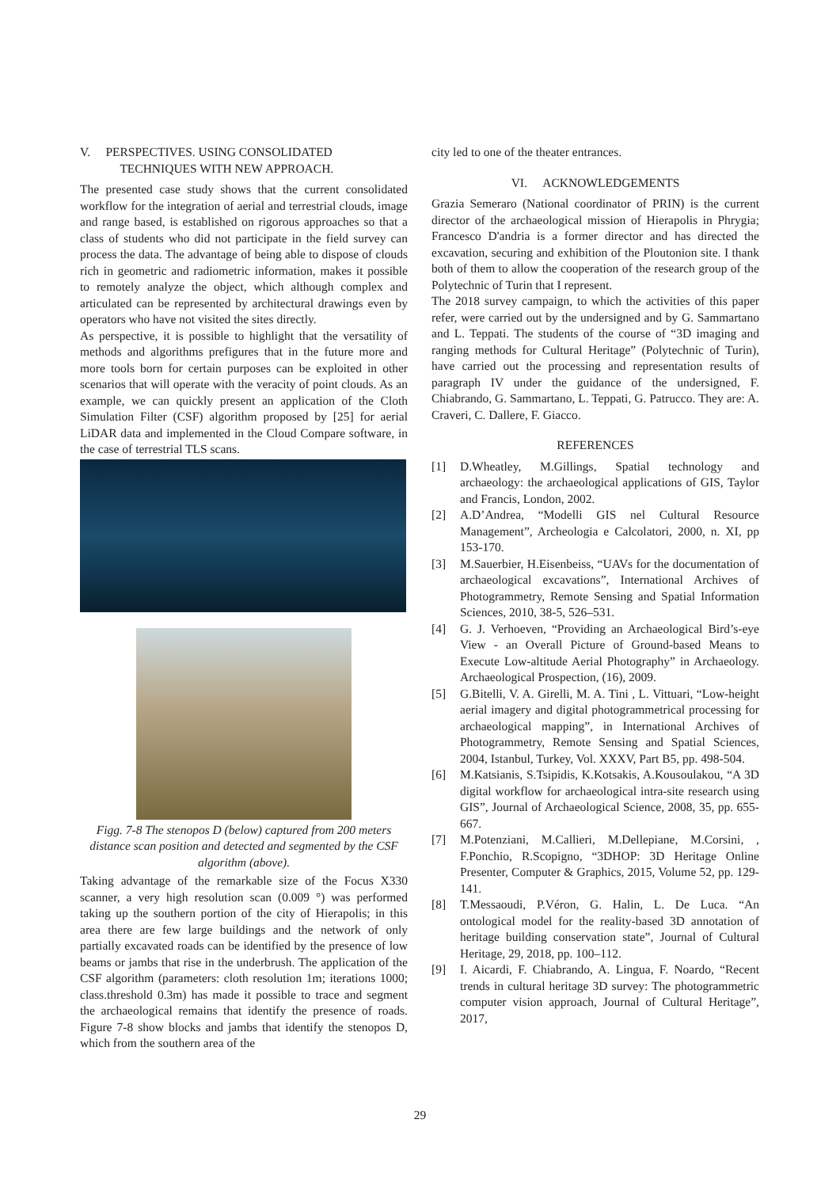V. PERSPECTIVES. USING CONSOLIDATED
TECHNIQUES WITH NEW APPROACH.
The presented case study shows that the current consolidated workflow for the integration of aerial and terrestrial clouds, image and range based, is established on rigorous approaches so that a class of students who did not participate in the field survey can process the data. The advantage of being able to dispose of clouds rich in geometric and radiometric information, makes it possible to remotely analyze the object, which although complex and articulated can be represented by architectural drawings even by operators who have not visited the sites directly.
As perspective, it is possible to highlight that the versatility of methods and algorithms prefigures that in the future more and more tools born for certain purposes can be exploited in other scenarios that will operate with the veracity of point clouds. As an example, we can quickly present an application of the Cloth Simulation Filter (CSF) algorithm proposed by [25] for aerial LiDAR data and implemented in the Cloud Compare software, in the case of terrestrial TLS scans.
Figg. 7-8 The stenopos D (below) captured from 200 meters distance scan position and detected and segmented by the CSF algorithm (above).
Taking advantage of the remarkable size of the Focus X330 scanner, a very high resolution scan (0.009 °) was performed taking up the southern portion of the city of Hierapolis; in this area there are few large buildings and the network of only partially excavated roads can be identified by the presence of low beams or jambs that rise in the underbrush. The application of the CSF algorithm (parameters: cloth resolution 1m; iterations 1000; class.threshold 0.3m) has made it possible to trace and segment the archaeological remains that identify the presence of roads. Figure 7-8 show blocks and jambs that identify the stenopos D, which from the southern area of the
city led to one of the theater entrances.
VI. ACKNOWLEDGEMENTS
Grazia Semeraro (National coordinator of PRIN) is the current director of the archaeological mission of Hierapolis in Phrygia; Francesco D'andria is a former director and has directed the excavation, securing and exhibition of the Ploutonion site. I thank both of them to allow the cooperation of the research group of the Polytechnic of Turin that I represent.
The 2018 survey campaign, to which the activities of this paper refer, were carried out by the undersigned and by G. Sammartano and L. Teppati. The students of the course of “3D imaging and ranging methods for Cultural Heritage” (Polytechnic of Turin), have carried out the processing and representation results of paragraph IV under the guidance of the undersigned, F. Chiabrando, G. Sammartano, L. Teppati, G. Patrucco. They are: A. Craveri, C. Dallere, F. Giacco.
REFERENCES
[1] D.Wheatley, M.Gillings, Spatial technology and archaeology: the archaeological applications of GIS, Taylor and Francis, London, 2002.
[2] A.D’Andrea, “Modelli GIS nel Cultural Resource Management”, Archeologia e Calcolatori, 2000, n. XI, pp 153-170.
[3] M.Sauerbier, H.Eisenbeiss, “UAVs for the documentation of archaeological excavations”, International Archives of Photogrammetry, Remote Sensing and Spatial Information Sciences, 2010, 38-5, 526–531.
[4] G. J. Verhoeven, “Providing an Archaeological Bird’s-eye View - an Overall Picture of Ground-based Means to Execute Low-altitude Aerial Photography” in Archaeology. Archaeological Prospection, (16), 2009.
[5] G.Bitelli, V. A. Girelli, M. A. Tini , L. Vittuari, “Low-height aerial imagery and digital photogrammetrical processing for archaeological mapping”, in International Archives of Photogrammetry, Remote Sensing and Spatial Sciences, 2004, Istanbul, Turkey, Vol. XXXV, Part B5, pp. 498-504.
[6] M.Katsianis, S.Tsipidis, K.Kotsakis, A.Kousoulakou, “A 3D digital workflow for archaeological intra-site research using GIS”, Journal of Archaeological Science, 2008, 35, pp. 655-667.
[7] M.Potenziani, M.Callieri, M.Dellepiane, M.Corsini, , F.Ponchio, R.Scopigno, “3DHOP: 3D Heritage Online Presenter, Computer & Graphics, 2015, Volume 52, pp. 129-141.
[8] T.Messaoudi, P.Véron, G. Halin, L. De Luca. “An ontological model for the reality-based 3D annotation of heritage building conservation state”, Journal of Cultural Heritage, 29, 2018, pp. 100–112.
[9] I. Aicardi, F. Chiabrando, A. Lingua, F. Noardo, “Recent trends in cultural heritage 3D survey: The photogrammetric computer vision approach, Journal of Cultural Heritage”, 2017,
29